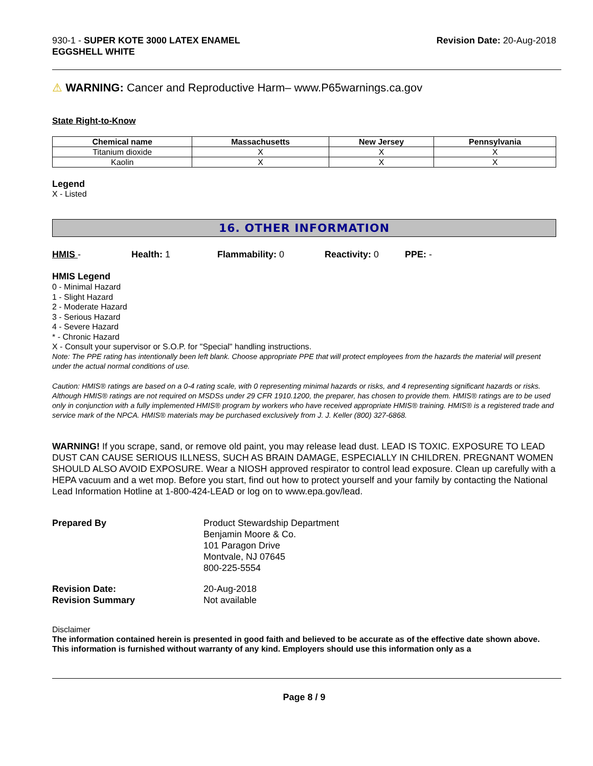930-1 - SUPER KOTE 3000 LATEX ENAMEL
EGGSHELL WHITE
Revision Date: 20-Aug-2018
⚠ WARNING: Cancer and Reproductive Harm– www.P65warnings.ca.gov
State Right-to-Know
| Chemical name | Massachusetts | New Jersey | Pennsylvania |
| --- | --- | --- | --- |
| Titanium dioxide | X | X | X |
| Kaolin | X | X | X |
Legend
X - Listed
16. OTHER INFORMATION
HMIS - Health: 1 Flammability: 0 Reactivity: 0 PPE: -
HMIS Legend
0 - Minimal Hazard
1 - Slight Hazard
2 - Moderate Hazard
3 - Serious Hazard
4 - Severe Hazard
* - Chronic Hazard
X - Consult your supervisor or S.O.P. for "Special" handling instructions.
Note: The PPE rating has intentionally been left blank. Choose appropriate PPE that will protect employees from the hazards the material will present under the actual normal conditions of use.
Caution: HMIS® ratings are based on a 0-4 rating scale, with 0 representing minimal hazards or risks, and 4 representing significant hazards or risks. Although HMIS® ratings are not required on MSDSs under 29 CFR 1910.1200, the preparer, has chosen to provide them. HMIS® ratings are to be used only in conjunction with a fully implemented HMIS® program by workers who have received appropriate HMIS® training. HMIS® is a registered trade and service mark of the NPCA. HMIS® materials may be purchased exclusively from J. J. Keller (800) 327-6868.
WARNING! If you scrape, sand, or remove old paint, you may release lead dust. LEAD IS TOXIC. EXPOSURE TO LEAD DUST CAN CAUSE SERIOUS ILLNESS, SUCH AS BRAIN DAMAGE, ESPECIALLY IN CHILDREN. PREGNANT WOMEN SHOULD ALSO AVOID EXPOSURE. Wear a NIOSH approved respirator to control lead exposure. Clean up carefully with a HEPA vacuum and a wet mop. Before you start, find out how to protect yourself and your family by contacting the National Lead Information Hotline at 1-800-424-LEAD or log on to www.epa.gov/lead.
Prepared By Product Stewardship Department
Benjamin Moore & Co.
101 Paragon Drive
Montvale, NJ 07645
800-225-5554
Revision Date:
Revision Summary
20-Aug-2018
Not available
Disclaimer
The information contained herein is presented in good faith and believed to be accurate as of the effective date shown above. This information is furnished without warranty of any kind. Employers should use this information only as a
Page 8 / 9